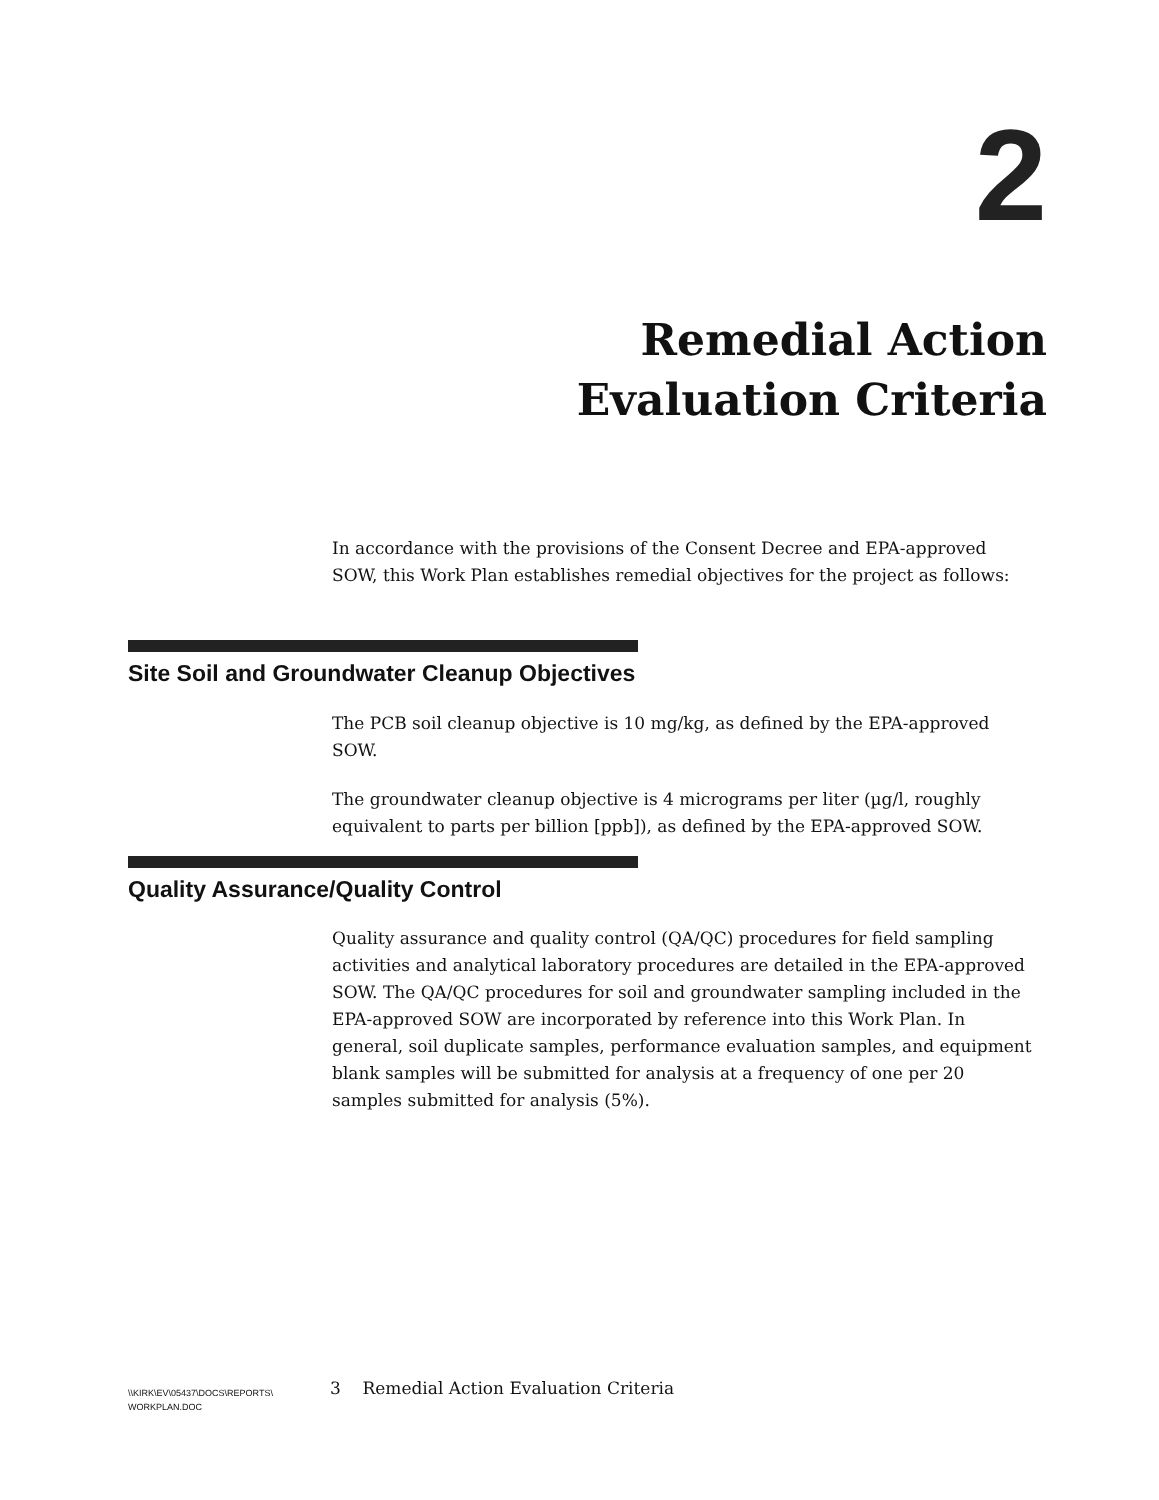2
Remedial Action
Evaluation Criteria
In accordance with the provisions of the Consent Decree and EPA-approved SOW, this Work Plan establishes remedial objectives for the project as follows:
Site Soil and Groundwater Cleanup Objectives
The PCB soil cleanup objective is 10 mg/kg, as defined by the EPA-approved SOW.
The groundwater cleanup objective is 4 micrograms per liter (µg/l, roughly equivalent to parts per billion [ppb]), as defined by the EPA-approved SOW.
Quality Assurance/Quality Control
Quality assurance and quality control (QA/QC) procedures for field sampling activities and analytical laboratory procedures are detailed in the EPA-approved SOW. The QA/QC procedures for soil and groundwater sampling included in the EPA-approved SOW are incorporated by reference into this Work Plan. In general, soil duplicate samples, performance evaluation samples, and equipment blank samples will be submitted for analysis at a frequency of one per 20 samples submitted for analysis (5%).
\\KIRK\EV\05437\DOCS\REPORTS\
WORKPLAN.DOC
3 Remedial Action Evaluation Criteria